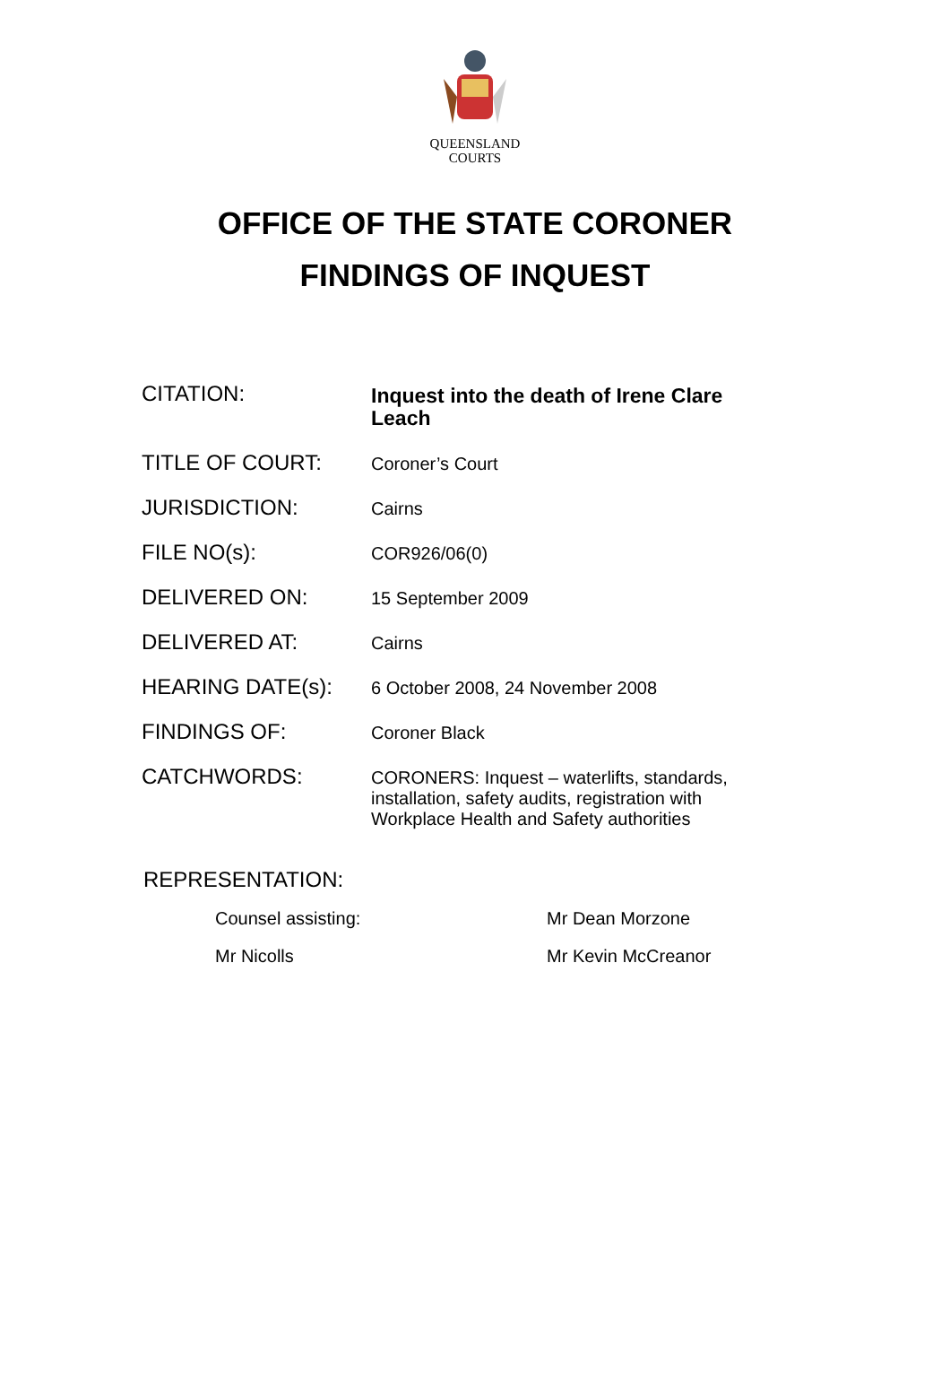QUEENSLAND
COURTS
OFFICE OF THE STATE CORONER
FINDINGS OF INQUEST
| CITATION: | Inquest into the death of Irene Clare Leach |
| TITLE OF COURT: | Coroner’s Court |
| JURISDICTION: | Cairns |
| FILE NO(s): | COR926/06(0) |
| DELIVERED ON: | 15 September 2009 |
| DELIVERED AT: | Cairns |
| HEARING DATE(s): | 6 October 2008, 24 November 2008 |
| FINDINGS OF: | Coroner Black |
| CATCHWORDS: | CORONERS: Inquest – waterlifts, standards, installation, safety audits, registration with Workplace Health and Safety authorities |
REPRESENTATION:
| Counsel assisting: | Mr Dean Morzone |
| Mr Nicolls | Mr Kevin McCreanor |